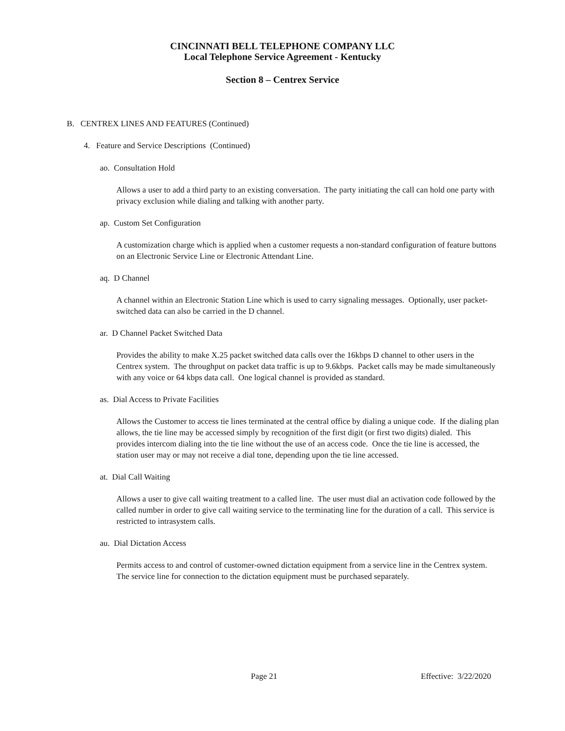CINCINNATI BELL TELEPHONE COMPANY LLC
Local Telephone Service Agreement - Kentucky
Section 8 – Centrex Service
B. CENTREX LINES AND FEATURES (Continued)
4. Feature and Service Descriptions (Continued)
ao. Consultation Hold
Allows a user to add a third party to an existing conversation. The party initiating the call can hold one party with privacy exclusion while dialing and talking with another party.
ap. Custom Set Configuration
A customization charge which is applied when a customer requests a non-standard configuration of feature buttons on an Electronic Service Line or Electronic Attendant Line.
aq. D Channel
A channel within an Electronic Station Line which is used to carry signaling messages. Optionally, user packet-switched data can also be carried in the D channel.
ar. D Channel Packet Switched Data
Provides the ability to make X.25 packet switched data calls over the 16kbps D channel to other users in the Centrex system. The throughput on packet data traffic is up to 9.6kbps. Packet calls may be made simultaneously with any voice or 64 kbps data call. One logical channel is provided as standard.
as. Dial Access to Private Facilities
Allows the Customer to access tie lines terminated at the central office by dialing a unique code. If the dialing plan allows, the tie line may be accessed simply by recognition of the first digit (or first two digits) dialed. This provides intercom dialing into the tie line without the use of an access code. Once the tie line is accessed, the station user may or may not receive a dial tone, depending upon the tie line accessed.
at. Dial Call Waiting
Allows a user to give call waiting treatment to a called line. The user must dial an activation code followed by the called number in order to give call waiting service to the terminating line for the duration of a call. This service is restricted to intrasystem calls.
au. Dial Dictation Access
Permits access to and control of customer-owned dictation equipment from a service line in the Centrex system. The service line for connection to the dictation equipment must be purchased separately.
Page 21 Effective: 3/22/2020